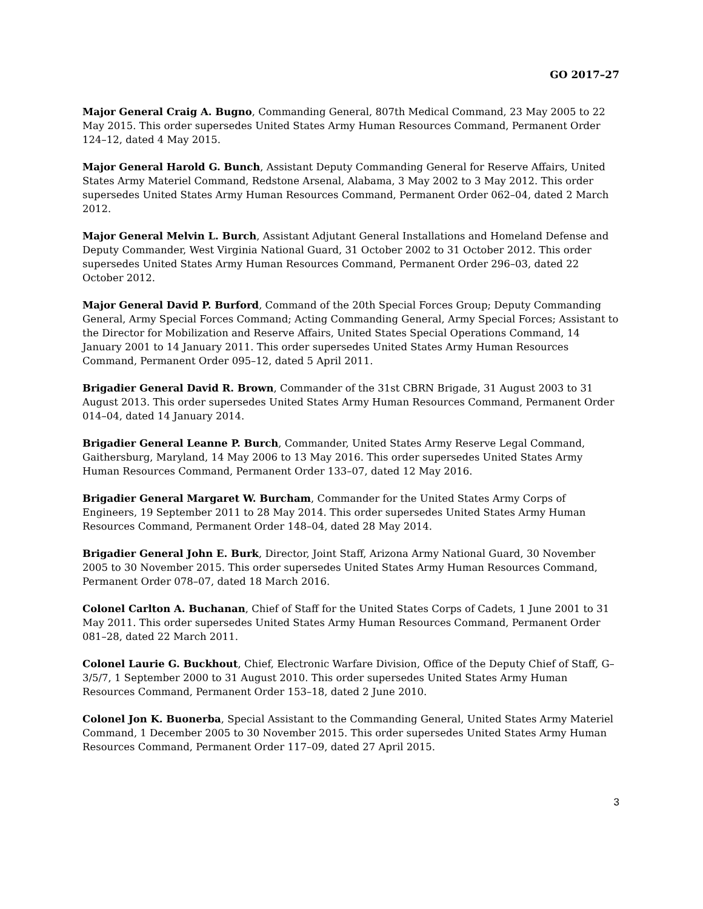GO 2017–27
Major General Craig A. Bugno, Commanding General, 807th Medical Command, 23 May 2005 to 22 May 2015. This order supersedes United States Army Human Resources Command, Permanent Order 124–12, dated 4 May 2015.
Major General Harold G. Bunch, Assistant Deputy Commanding General for Reserve Affairs, United States Army Materiel Command, Redstone Arsenal, Alabama, 3 May 2002 to 3 May 2012. This order supersedes United States Army Human Resources Command, Permanent Order 062–04, dated 2 March 2012.
Major General Melvin L. Burch, Assistant Adjutant General Installations and Homeland Defense and Deputy Commander, West Virginia National Guard, 31 October 2002 to 31 October 2012. This order supersedes United States Army Human Resources Command, Permanent Order 296–03, dated 22 October 2012.
Major General David P. Burford, Command of the 20th Special Forces Group; Deputy Commanding General, Army Special Forces Command; Acting Commanding General, Army Special Forces; Assistant to the Director for Mobilization and Reserve Affairs, United States Special Operations Command, 14 January 2001 to 14 January 2011. This order supersedes United States Army Human Resources Command, Permanent Order 095–12, dated 5 April 2011.
Brigadier General David R. Brown, Commander of the 31st CBRN Brigade, 31 August 2003 to 31 August 2013. This order supersedes United States Army Human Resources Command, Permanent Order 014–04, dated 14 January 2014.
Brigadier General Leanne P. Burch, Commander, United States Army Reserve Legal Command, Gaithersburg, Maryland, 14 May 2006 to 13 May 2016. This order supersedes United States Army Human Resources Command, Permanent Order 133–07, dated 12 May 2016.
Brigadier General Margaret W. Burcham, Commander for the United States Army Corps of Engineers, 19 September 2011 to 28 May 2014. This order supersedes United States Army Human Resources Command, Permanent Order 148–04, dated 28 May 2014.
Brigadier General John E. Burk, Director, Joint Staff, Arizona Army National Guard, 30 November 2005 to 30 November 2015. This order supersedes United States Army Human Resources Command, Permanent Order 078–07, dated 18 March 2016.
Colonel Carlton A. Buchanan, Chief of Staff for the United States Corps of Cadets, 1 June 2001 to 31 May 2011. This order supersedes United States Army Human Resources Command, Permanent Order 081–28, dated 22 March 2011.
Colonel Laurie G. Buckhout, Chief, Electronic Warfare Division, Office of the Deputy Chief of Staff, G–3/5/7, 1 September 2000 to 31 August 2010. This order supersedes United States Army Human Resources Command, Permanent Order 153–18, dated 2 June 2010.
Colonel Jon K. Buonerba, Special Assistant to the Commanding General, United States Army Materiel Command, 1 December 2005 to 30 November 2015. This order supersedes United States Army Human Resources Command, Permanent Order 117–09, dated 27 April 2015.
3